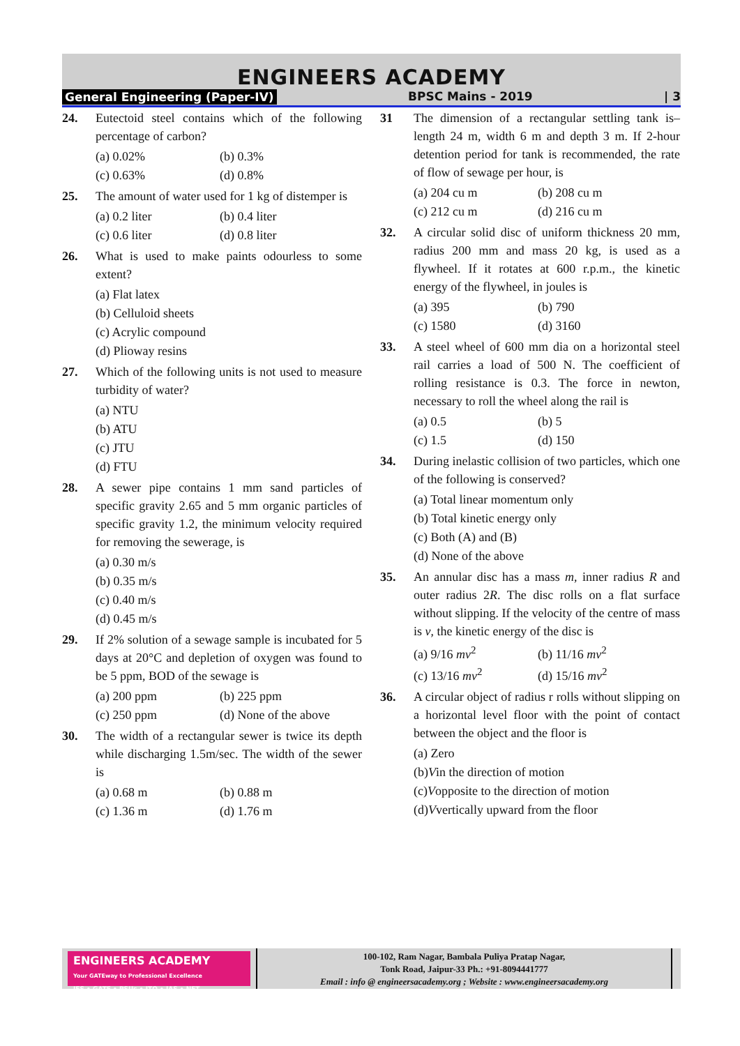ENGINEERS ACADEMY
General Engineering (Paper-IV) BPSC Mains - 2019 | 3
24. Eutectoid steel contains which of the following percentage of carbon?
(a) 0.02% (b) 0.3%
(c) 0.63% (d) 0.8%
25. The amount of water used for 1 kg of distemper is
(a) 0.2 liter (b) 0.4 liter
(c) 0.6 liter (d) 0.8 liter
26. What is used to make paints odourless to some extent?
(a) Flat latex
(b) Celluloid sheets
(c) Acrylic compound
(d) Plioway resins
27. Which of the following units is not used to measure turbidity of water?
(a) NTU
(b) ATU
(c) JTU
(d) FTU
28. A sewer pipe contains 1 mm sand particles of specific gravity 2.65 and 5 mm organic particles of specific gravity 1.2, the minimum velocity required for removing the sewerage, is
(a) 0.30 m/s
(b) 0.35 m/s
(c) 0.40 m/s
(d) 0.45 m/s
29. If 2% solution of a sewage sample is incubated for 5 days at 20°C and depletion of oxygen was found to be 5 ppm, BOD of the sewage is
(a) 200 ppm (b) 225 ppm
(c) 250 ppm (d) None of the above
30. The width of a rectangular sewer is twice its depth while discharging 1.5m/sec. The width of the sewer is
(a) 0.68 m (b) 0.88 m
(c) 1.36 m (d) 1.76 m
31 The dimension of a rectangular settling tank is– length 24 m, width 6 m and depth 3 m. If 2-hour detention period for tank is recommended, the rate of flow of sewage per hour, is
(a) 204 cu m (b) 208 cu m
(c) 212 cu m (d) 216 cu m
32. A circular solid disc of uniform thickness 20 mm, radius 200 mm and mass 20 kg, is used as a flywheel. If it rotates at 600 r.p.m., the kinetic energy of the flywheel, in joules is
(a) 395 (b) 790
(c) 1580 (d) 3160
33. A steel wheel of 600 mm dia on a horizontal steel rail carries a load of 500 N. The coefficient of rolling resistance is 0.3. The force in newton, necessary to roll the wheel along the rail is
(a) 0.5 (b) 5
(c) 1.5 (d) 150
34. During inelastic collision of two particles, which one of the following is conserved?
(a) Total linear momentum only
(b) Total kinetic energy only
(c) Both (A) and (B)
(d) None of the above
35. An annular disc has a mass m, inner radius R and outer radius 2R. The disc rolls on a flat surface without slipping. If the velocity of the centre of mass is v, the kinetic energy of the disc is
(a) 9/16 mv<sup>2</sup> (b) 11/16 mv<sup>2</sup>
(c) 13/16 mv<sup>2</sup> (d) 15/16 mv<sup>2</sup>
36. A circular object of radius r rolls without slipping on a horizontal level floor with the point of contact between the object and the floor is
(a) Zero
(b) V in the direction of motion
(c) V opposite to the direction of motion
(d) V vertically upward from the floor
ENGINEERS ACADEMY
Your GATEway to Professional Excellence
IES • GATE • PSUs • JTO • IAS • NET
100-102, Ram Nagar, Bambala Puliya Pratap Nagar,
Tonk Road, Jaipur-33 Ph.: +91-8094441777
Email : info @ engineersacademy.org ; Website : www.engineersacademy.org